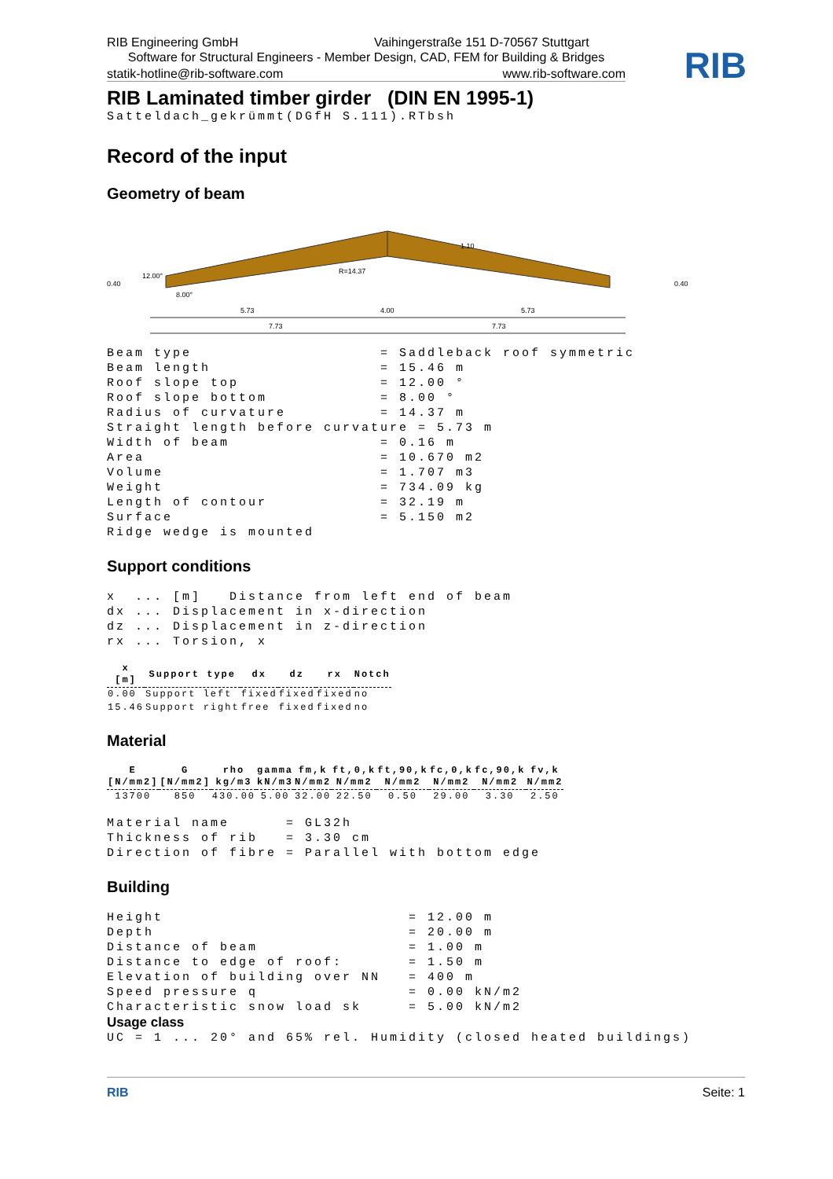RIB
RIB Engineering GmbH
Vaihingerstraße 151 D-70567 Stuttgart
Software for Structural Engineers - Member Design, CAD, FEM for Building & Bridges
statik-hotline@rib-software.com
www.rib-software.com
RIB Laminated timber girder (DIN EN 1995-1)
Satteldach_gekrümmt(DGfH S.111).RTbsh
Record of the input
Geometry of beam
12.00°
8.00°
R=14.37
1.10
0.40
0.40
5.73
4.00
5.73
7.73
7.73
Beam type = Saddleback roof symmetric Beam length = 15.46 m Roof slope top = 12.00 ° Roof slope bottom = 8.00 ° Radius of curvature = 14.37 m Straight length before curvature = 5.73 m Width of beam = 0.16 m Area = 10.670 m2 Volume = 1.707 m3 Weight = 734.09 kg Length of contour = 32.19 m Surface = 5.150 m2 Ridge wedge is mounted
Support conditions
x ... [m] Distance from left end of beam dx ... Displacement in x-direction dz ... Displacement in z-direction rx ... Torsion, x
| x [m] | Support type | dx | dz | rx | Notch |
| --- | --- | --- | --- | --- | --- |
| 0.00 | Support left | fixed | fixed | fixed | no |
| 15.46 | Support right | free | fixed | fixed | no |
Material
| E [N/mm2] | G [N/mm2] | rho kg/m3 | gamma kN/m3 | fm,k N/mm2 | ft,0,k N/mm2 | ft,90,k N/mm2 | fc,0,k N/mm2 | fc,90,k N/mm2 | fv,k N/mm2 |
| --- | --- | --- | --- | --- | --- | --- | --- | --- | --- |
| 13700 | 850 | 430.00 | 5.00 | 32.00 | 22.50 | 0.50 | 29.00 | 3.30 | 2.50 |
Material name = GL32h Thickness of rib = 3.30 cm Direction of fibre = Parallel with bottom edge
Building
Height = 12.00 m Depth = 20.00 m Distance of beam = 1.00 m Distance to edge of roof: = 1.50 m Elevation of building over NN = 400 m Speed pressure q = 0.00 kN/m2 Characteristic snow load sk = 5.00 kN/m2
Usage class
UC = 1 ... 20° and 65% rel. Humidity (closed heated buildings)
RIB Seite: 1